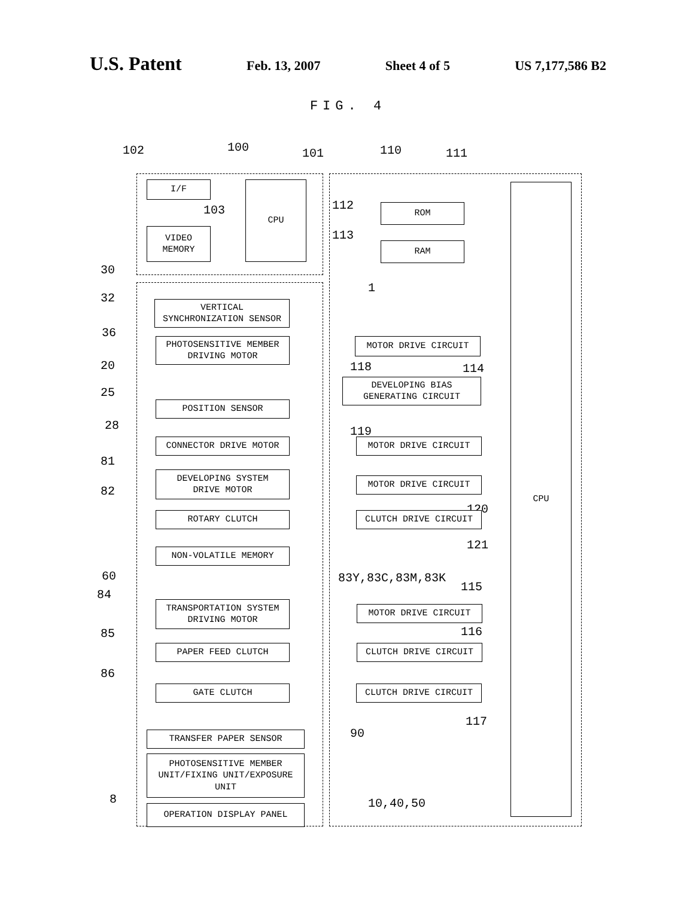U.S. Patent Feb. 13, 2007 Sheet 4 of 5 US 7,177,586 B2
FIG. 4
102 100 101 110 111
I/F
103
VIDEO
MEMORY
CPU
112 ROM
113
RAM
CPU
30
1
32
VERTICAL
SYNCHRONIZATION SENSOR
36
PHOTOSENSITIVE MEMBER
DRIVING MOTOR
MOTOR DRIVE CIRCUIT
114 20 118
DEVELOPING BIAS
GENERATING CIRCUIT
25
POSITION SENSOR
28 119
CONNECTOR DRIVE MOTOR MOTOR DRIVE CIRCUIT
81
DEVELOPING SYSTEM
DRIVE MOTOR
MOTOR DRIVE CIRCUIT
82
120
ROTARY CLUTCH CLUTCH DRIVE CIRCUIT
121
NON-VOLATILE MEMORY
83Y,83C,83M,83K 60
115
84
TRANSPORTATION SYSTEM
DRIVING MOTOR
MOTOR DRIVE CIRCUIT
85 116
PAPER FEED CLUTCH CLUTCH DRIVE CIRCUIT
86
GATE CLUTCH CLUTCH DRIVE CIRCUIT
117
TRANSFER PAPER SENSOR 90
PHOTOSENSITIVE MEMBER
UNIT/FIXING UNIT/EXPOSURE
UNIT
10,40,50 8
OPERATION DISPLAY PANEL